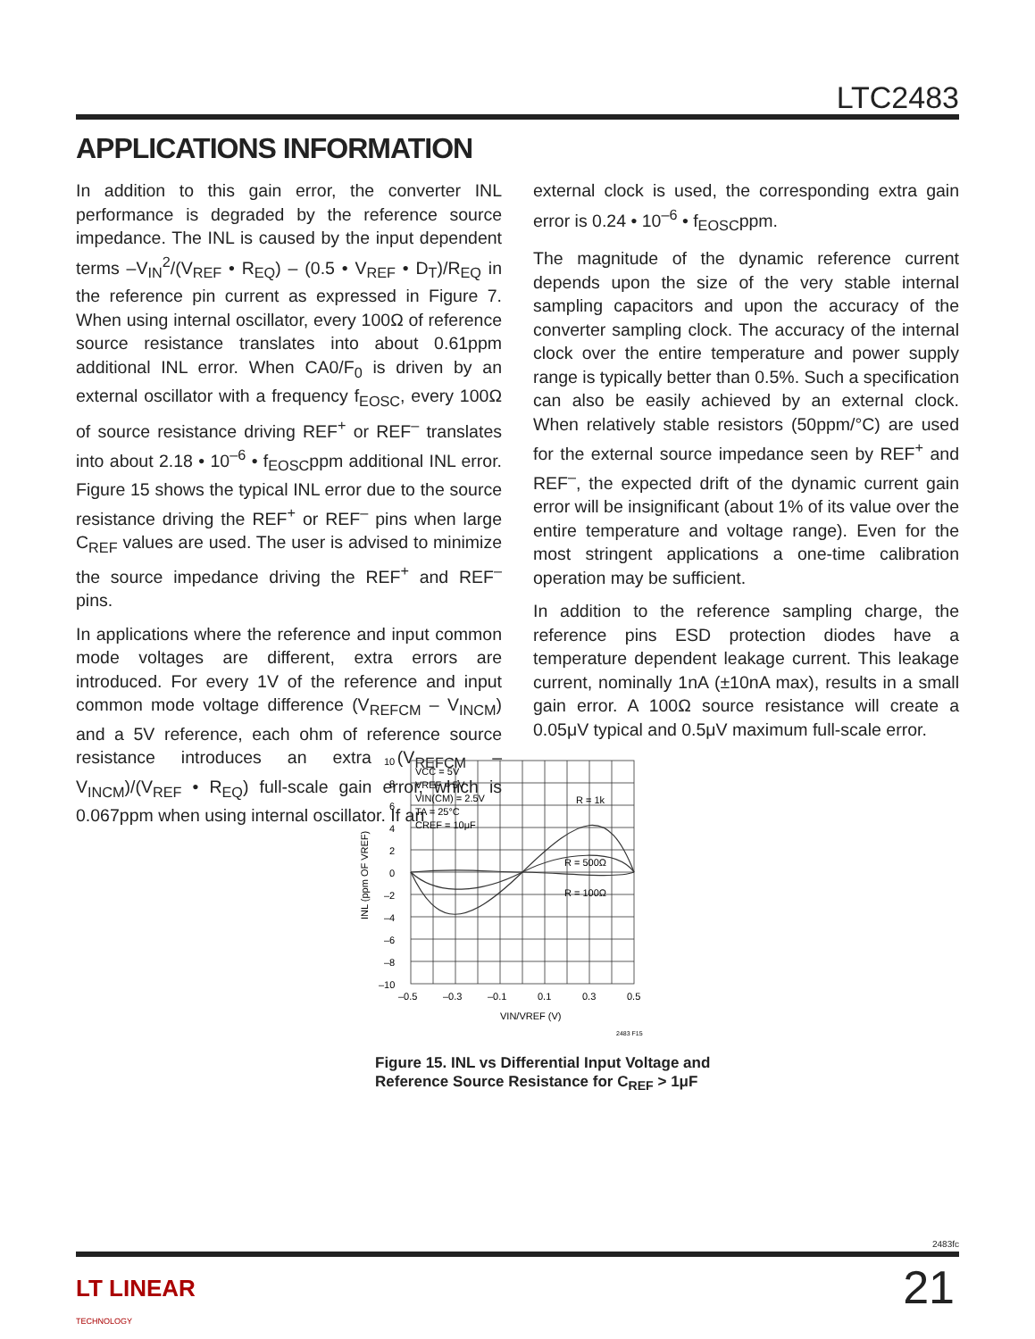LTC2483
APPLICATIONS INFORMATION
In addition to this gain error, the converter INL performance is degraded by the reference source impedance. The INL is caused by the input dependent terms –V<sub>IN</sub><sup>2</sup>/(V<sub>REF</sub> • R<sub>EQ</sub>) – (0.5 • V<sub>REF</sub> • D<sub>T</sub>)/R<sub>EQ</sub> in the reference pin current as expressed in Figure 7. When using internal oscillator, every 100Ω of reference source resistance translates into about 0.61ppm additional INL error. When CA0/F<sub>0</sub> is driven by an external oscillator with a frequency f<sub>EOSC</sub>, every 100Ω of source resistance driving REF<sup>+</sup> or REF<sup>–</sup> translates into about 2.18 • 10<sup>–6</sup> • f<sub>EOSC</sub>ppm additional INL error. Figure 15 shows the typical INL error due to the source resistance driving the REF<sup>+</sup> or REF<sup>–</sup> pins when large C<sub>REF</sub> values are used. The user is advised to minimize the source impedance driving the REF<sup>+</sup> and REF<sup>–</sup> pins.
In applications where the reference and input common mode voltages are different, extra errors are introduced. For every 1V of the reference and input common mode voltage difference (V<sub>REFCM</sub> – V<sub>INCM</sub>) and a 5V reference, each ohm of reference source resistance introduces an extra (V<sub>REFCM</sub> – V<sub>INCM</sub>)/(V<sub>REF</sub> • R<sub>EQ</sub>) full-scale gain error, which is 0.067ppm when using internal oscillator. If an
external clock is used, the corresponding extra gain error is 0.24 • 10<sup>–6</sup> • f<sub>EOSC</sub>ppm.
The magnitude of the dynamic reference current depends upon the size of the very stable internal sampling capacitors and upon the accuracy of the converter sampling clock. The accuracy of the internal clock over the entire temperature and power supply range is typically better than 0.5%. Such a specification can also be easily achieved by an external clock. When relatively stable resistors (50ppm/°C) are used for the external source impedance seen by REF<sup>+</sup> and REF<sup>–</sup>, the expected drift of the dynamic current gain error will be insignificant (about 1% of its value over the entire temperature and voltage range). Even for the most stringent applications a one-time calibration operation may be sufficient.
In addition to the reference sampling charge, the reference pins ESD protection diodes have a temperature dependent leakage current. This leakage current, nominally 1nA (±10nA max), results in a small gain error. A 100Ω source resistance will create a 0.05μV typical and 0.5μV maximum full-scale error.
VCC = 5V
VREF = 5V
VIN(CM) = 2.5V
TA = 25°C
CREF = 10μF
R = 1k
R = 500Ω
R = 100Ω
10
8
6
4
2
0
–2
–4
–6
–8
–10
–0.5
–0.3
–0.1
0.1
0.3
0.5
VIN/VREF (V)
INL (ppm OF VREF)
2483 F15
Figure 15. INL vs Differential Input Voltage and
Reference Source Resistance for C<sub>REF</sub> > 1μF
2483fc
LT LINEAR
TECHNOLOGY
21